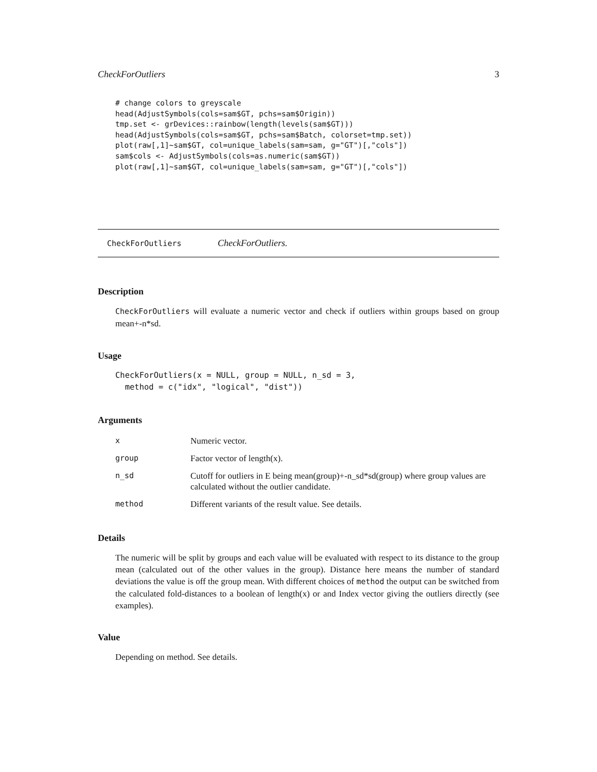CheckForOutliers 3
# change colors to greyscale
head(AdjustSymbols(cols=sam$GT, pchs=sam$Origin))
tmp.set <- grDevices::rainbow(length(levels(sam$GT)))
head(AdjustSymbols(cols=sam$GT, pchs=sam$Batch, colorset=tmp.set))
plot(raw[,1]~sam$GT, col=unique_labels(sam=sam, g="GT")[,"cols"])
sam$cols <- AdjustSymbols(cols=as.numeric(sam$GT))
plot(raw[,1]~sam$GT, col=unique_labels(sam=sam, g="GT")[,"cols"])
CheckForOutliers CheckForOutliers.
Description
CheckForOutliers will evaluate a numeric vector and check if outliers within groups based on group mean+-n*sd.
Usage
CheckForOutliers(x = NULL, group = NULL, n_sd = 3,
  method = c("idx", "logical", "dist"))
Arguments
| x | Numeric vector. |
| group | Factor vector of length(x). |
| n_sd | Cutoff for outliers in E being mean(group)+-n_sd*sd(group) where group values are calculated without the outlier candidate. |
| method | Different variants of the result value. See details. |
Details
The numeric will be split by groups and each value will be evaluated with respect to its distance to the group mean (calculated out of the other values in the group). Distance here means the number of standard deviations the value is off the group mean. With different choices of method the output can be switched from the calculated fold-distances to a boolean of length(x) or and Index vector giving the outliers directly (see examples).
Value
Depending on method. See details.